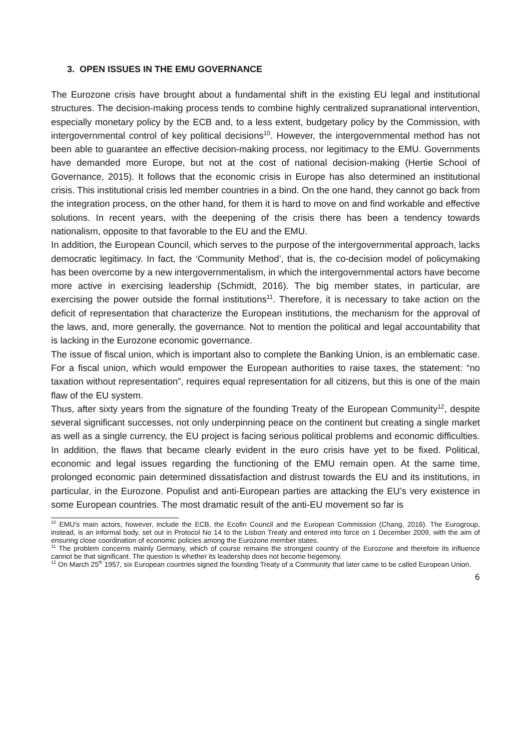3. OPEN ISSUES IN THE EMU GOVERNANCE
The Eurozone crisis have brought about a fundamental shift in the existing EU legal and institutional structures. The decision-making process tends to combine highly centralized supranational intervention, especially monetary policy by the ECB and, to a less extent, budgetary policy by the Commission, with intergovernmental control of key political decisions<sup>10</sup>. However, the intergovernmental method has not been able to guarantee an effective decision-making process, nor legitimacy to the EMU. Governments have demanded more Europe, but not at the cost of national decision-making (Hertie School of Governance, 2015). It follows that the economic crisis in Europe has also determined an institutional crisis. This institutional crisis led member countries in a bind. On the one hand, they cannot go back from the integration process, on the other hand, for them it is hard to move on and find workable and effective solutions. In recent years, with the deepening of the crisis there has been a tendency towards nationalism, opposite to that favorable to the EU and the EMU.
In addition, the European Council, which serves to the purpose of the intergovernmental approach, lacks democratic legitimacy. In fact, the ‘Community Method’, that is, the co-decision model of policymaking has been overcome by a new intergovernmentalism, in which the intergovernmental actors have become more active in exercising leadership (Schmidt, 2016). The big member states, in particular, are exercising the power outside the formal institutions<sup>11</sup>. Therefore, it is necessary to take action on the deficit of representation that characterize the European institutions, the mechanism for the approval of the laws, and, more generally, the governance. Not to mention the political and legal accountability that is lacking in the Eurozone economic governance.
The issue of fiscal union, which is important also to complete the Banking Union, is an emblematic case. For a fiscal union, which would empower the European authorities to raise taxes, the statement: “no taxation without representation”, requires equal representation for all citizens, but this is one of the main flaw of the EU system.
Thus, after sixty years from the signature of the founding Treaty of the European Community<sup>12</sup>, despite several significant successes, not only underpinning peace on the continent but creating a single market as well as a single currency, the EU project is facing serious political problems and economic difficulties. In addition, the flaws that became clearly evident in the euro crisis have yet to be fixed. Political, economic and legal issues regarding the functioning of the EMU remain open. At the same time, prolonged economic pain determined dissatisfaction and distrust towards the EU and its institutions, in particular, in the Eurozone. Populist and anti-European parties are attacking the EU’s very existence in some European countries. The most dramatic result of the anti-EU movement so far is
<sup>10</sup> EMU’s main actors, however, include the ECB, the Ecofin Council and the European Commission (Chang, 2016). The Eurogroup, instead, is an informal body, set out in Protocol No 14 to the Lisbon Treaty and entered into force on 1 December 2009, with the aim of ensuring close coordination of economic policies among the Eurozone member states.
<sup>11</sup> The problem concerns mainly Germany, which of course remains the strongest country of the Eurozone and therefore its influence cannot be that significant. The question is whether its leadership does not become hegemony.
<sup>12</sup> On March 25<sup>th</sup> 1957, six European countries signed the founding Treaty of a Community that later came to be called European Union.
6